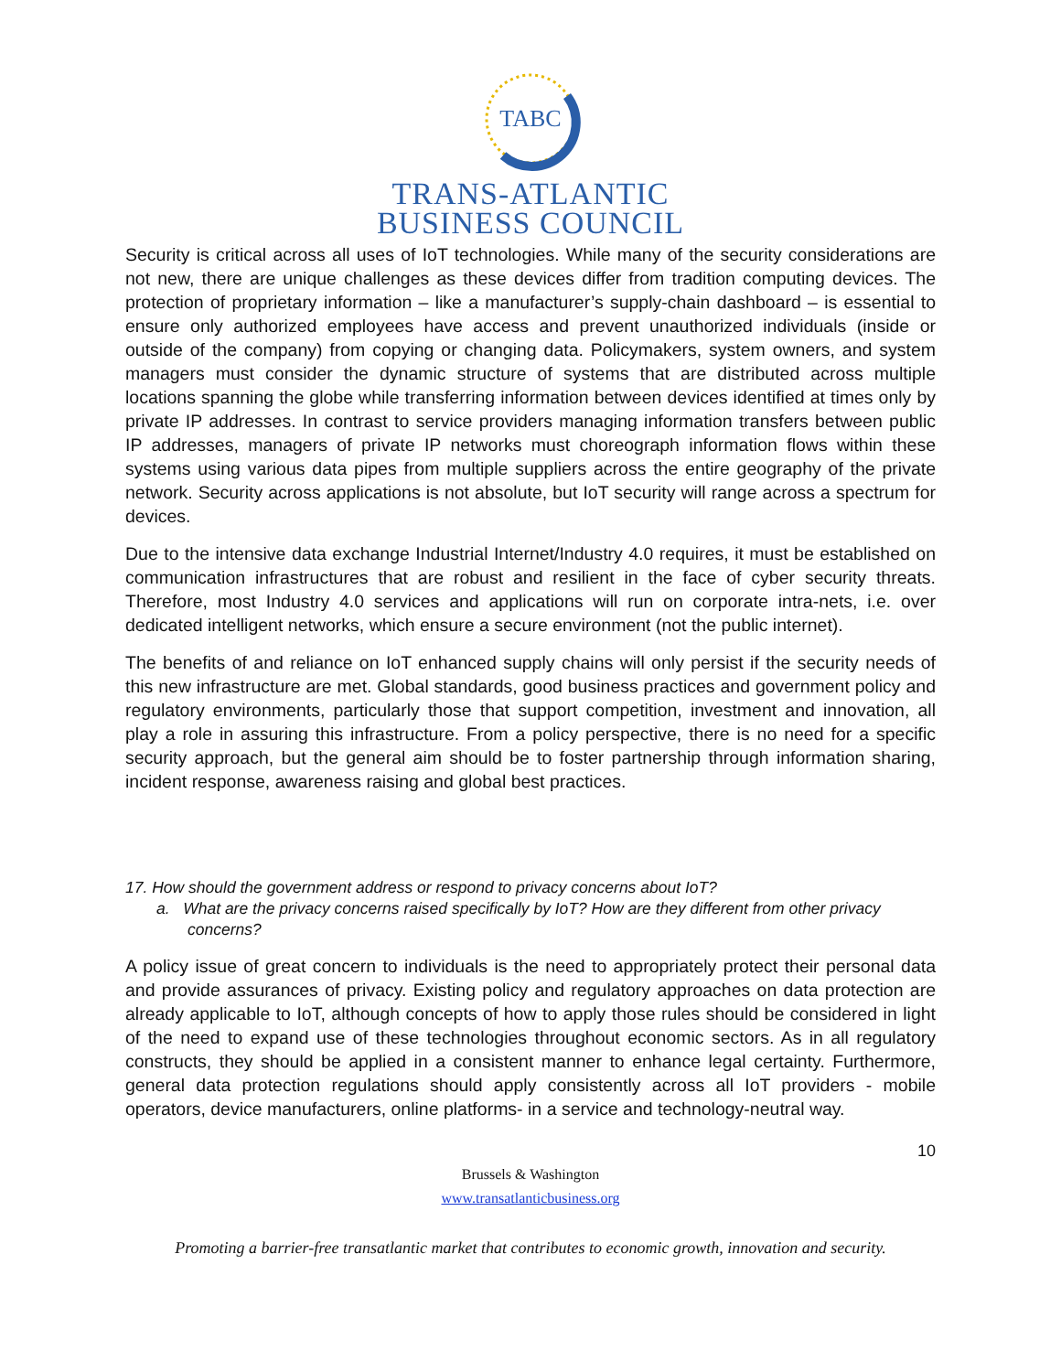TABC
TRANS-ATLANTIC
BUSINESS COUNCIL
Security is critical across all uses of IoT technologies. While many of the security considerations are not new, there are unique challenges as these devices differ from tradition computing devices. The protection of proprietary information – like a manufacturer’s supply-chain dashboard – is essential to ensure only authorized employees have access and prevent unauthorized individuals (inside or outside of the company) from copying or changing data. Policymakers, system owners, and system managers must consider the dynamic structure of systems that are distributed across multiple locations spanning the globe while transferring information between devices identified at times only by private IP addresses. In contrast to service providers managing information transfers between public IP addresses, managers of private IP networks must choreograph information flows within these systems using various data pipes from multiple suppliers across the entire geography of the private network. Security across applications is not absolute, but IoT security will range across a spectrum for devices.
Due to the intensive data exchange Industrial Internet/Industry 4.0 requires, it must be established on communication infrastructures that are robust and resilient in the face of cyber security threats. Therefore, most Industry 4.0 services and applications will run on corporate intra-nets, i.e. over dedicated intelligent networks, which ensure a secure environment (not the public internet).
The benefits of and reliance on IoT enhanced supply chains will only persist if the security needs of this new infrastructure are met. Global standards, good business practices and government policy and regulatory environments, particularly those that support competition, investment and innovation, all play a role in assuring this infrastructure. From a policy perspective, there is no need for a specific security approach, but the general aim should be to foster partnership through information sharing, incident response, awareness raising and global best practices.
17. How should the government address or respond to privacy concerns about IoT?
a. What are the privacy concerns raised specifically by IoT? How are they different from other privacy concerns?
A policy issue of great concern to individuals is the need to appropriately protect their personal data and provide assurances of privacy. Existing policy and regulatory approaches on data protection are already applicable to IoT, although concepts of how to apply those rules should be considered in light of the need to expand use of these technologies throughout economic sectors. As in all regulatory constructs, they should be applied in a consistent manner to enhance legal certainty. Furthermore, general data protection regulations should apply consistently across all IoT providers - mobile operators, device manufacturers, online platforms- in a service and technology-neutral way.
10
Brussels & Washington
www.transatlanticbusiness.org
Promoting a barrier-free transatlantic market that contributes to economic growth, innovation and security.